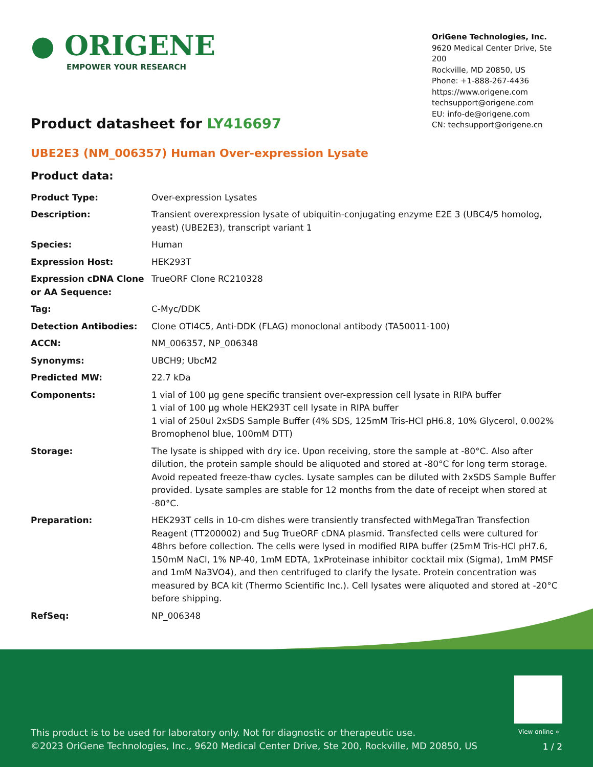● ORIGENE
EMPOWER YOUR RESEARCH
OriGene Technologies, Inc.
9620 Medical Center Drive, Ste 200
Rockville, MD 20850, US
Phone: +1-888-267-4436
https://www.origene.com
techsupport@origene.com
EU: info-de@origene.com
CN: techsupport@origene.cn
Product datasheet for LY416697
UBE2E3 (NM_006357) Human Over-expression Lysate
Product data:
| Product Type: | Over-expression Lysates |
| Description: | Transient overexpression lysate of ubiquitin-conjugating enzyme E2E 3 (UBC4/5 homolog, yeast) (UBE2E3), transcript variant 1 |
| Species: | Human |
| Expression Host: | HEK293T |
| Expression cDNA Clone or AA Sequence: | TrueORF Clone RC210328 |
| Tag: | C-Myc/DDK |
| Detection Antibodies: | Clone OTI4C5, Anti-DDK (FLAG) monoclonal antibody (TA50011-100) |
| ACCN: | NM_006357 , NP_006348 |
| Synonyms: | UBCH9; UbcM2 |
| Predicted MW: | 22.7 kDa |
| Components: | 1 vial of 100 µg gene specific transient over-expression cell lysate in RIPA buffer 1 vial of 100 µg whole HEK293T cell lysate in RIPA buffer 1 vial of 250ul 2xSDS Sample Buffer (4% SDS, 125mM Tris-HCl pH6.8, 10% Glycerol, 0.002% Bromophenol blue, 100mM DTT) |
| Storage: | The lysate is shipped with dry ice. Upon receiving, store the sample at -80°C. Also after dilution, the protein sample should be aliquoted and stored at -80°C for long term storage. Avoid repeated freeze-thaw cycles. Lysate samples can be diluted with 2xSDS Sample Buffer provided. Lysate samples are stable for 12 months from the date of receipt when stored at -80°C. |
| Preparation: | HEK293T cells in 10-cm dishes were transiently transfected with MegaTran Transfection Reagent (TT200002) and 5ug TrueORF cDNA plasmid. Transfected cells were cultured for 48hrs before collection. The cells were lysed in modified RIPA buffer (25mM Tris-HCl pH7.6, 150mM NaCl, 1% NP-40, 1mM EDTA, 1xProteinase inhibitor cocktail mix (Sigma), 1mM PMSF and 1mM Na3VO4), and then centrifuged to clarify the lysate. Protein concentration was measured by BCA kit (Thermo Scientific Inc.). Cell lysates were aliquoted and stored at -20°C before shipping. |
| RefSeq: | NP_006348 |
View online »
This product is to be used for laboratory only. Not for diagnostic or therapeutic use.
©2023 OriGene Technologies, Inc., 9620 Medical Center Drive, Ste 200, Rockville, MD 20850, US
1 / 2